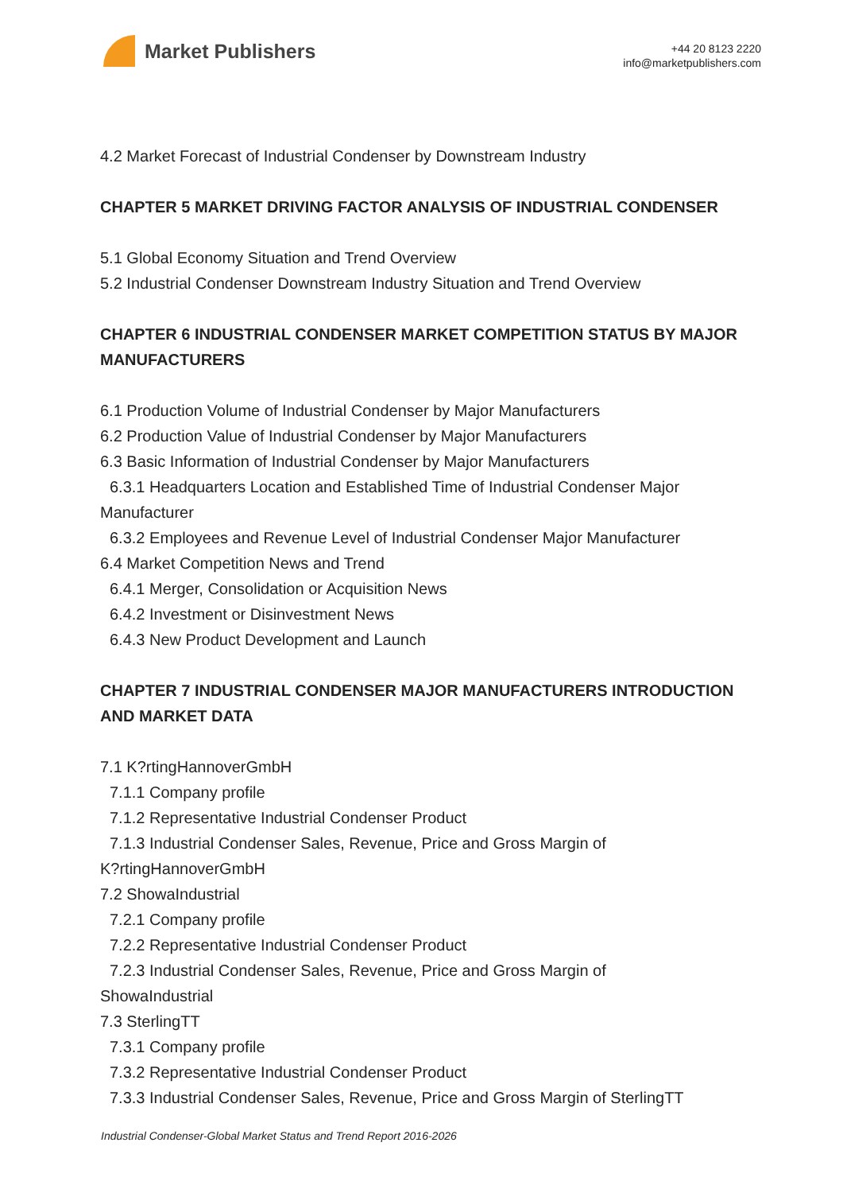Market Publishers
+44 20 8123 2220
info@marketpublishers.com
4.2 Market Forecast of Industrial Condenser by Downstream Industry
CHAPTER 5 MARKET DRIVING FACTOR ANALYSIS OF INDUSTRIAL CONDENSER
5.1 Global Economy Situation and Trend Overview
5.2 Industrial Condenser Downstream Industry Situation and Trend Overview
CHAPTER 6 INDUSTRIAL CONDENSER MARKET COMPETITION STATUS BY MAJOR MANUFACTURERS
6.1 Production Volume of Industrial Condenser by Major Manufacturers
6.2 Production Value of Industrial Condenser by Major Manufacturers
6.3 Basic Information of Industrial Condenser by Major Manufacturers
6.3.1 Headquarters Location and Established Time of Industrial Condenser Major
Manufacturer
6.3.2 Employees and Revenue Level of Industrial Condenser Major Manufacturer
6.4 Market Competition News and Trend
6.4.1 Merger, Consolidation or Acquisition News
6.4.2 Investment or Disinvestment News
6.4.3 New Product Development and Launch
CHAPTER 7 INDUSTRIAL CONDENSER MAJOR MANUFACTURERS INTRODUCTION AND MARKET DATA
7.1 K?rtingHannoverGmbH
7.1.1 Company profile
7.1.2 Representative Industrial Condenser Product
7.1.3 Industrial Condenser Sales, Revenue, Price and Gross Margin of
K?rtingHannoverGmbH
7.2 ShowaIndustrial
7.2.1 Company profile
7.2.2 Representative Industrial Condenser Product
7.2.3 Industrial Condenser Sales, Revenue, Price and Gross Margin of
ShowaIndustrial
7.3 SterlingTT
7.3.1 Company profile
7.3.2 Representative Industrial Condenser Product
7.3.3 Industrial Condenser Sales, Revenue, Price and Gross Margin of SterlingTT
Industrial Condenser-Global Market Status and Trend Report 2016-2026